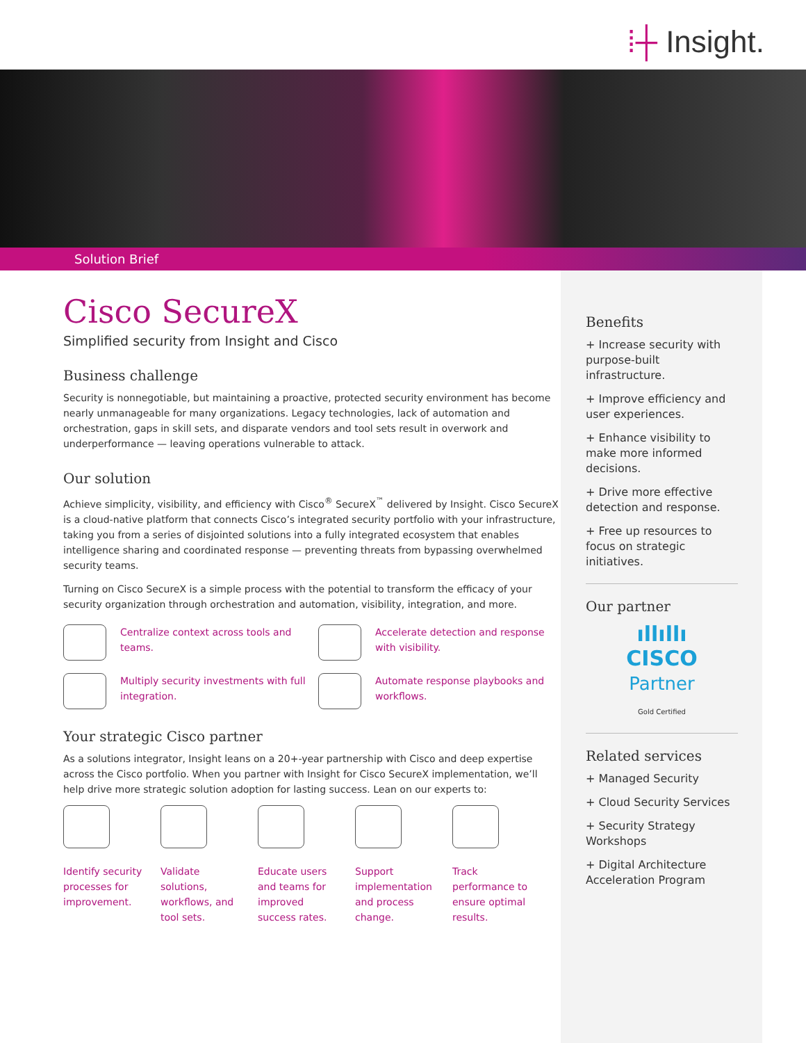⁞┼ Insight.
Solution Brief
Cisco SecureX
Simplified security from Insight and Cisco
Business challenge
Security is nonnegotiable, but maintaining a proactive, protected security environment has become nearly unmanageable for many organizations. Legacy technologies, lack of automation and orchestration, gaps in skill sets, and disparate vendors and tool sets result in overwork and underperformance — leaving operations vulnerable to attack.
Our solution
Achieve simplicity, visibility, and efficiency with Cisco<sup>®</sup> SecureX<sup>™</sup> delivered by Insight. Cisco SecureX is a cloud-native platform that connects Cisco’s integrated security portfolio with your infrastructure, taking you from a series of disjointed solutions into a fully integrated ecosystem that enables intelligence sharing and coordinated response — preventing threats from bypassing overwhelmed security teams.
Turning on Cisco SecureX is a simple process with the potential to transform the efficacy of your security organization through orchestration and automation, visibility, integration, and more.
Centralize context across tools and teams.
Accelerate detection and response with visibility.
Multiply security investments with full integration.
Automate response playbooks and workflows.
Your strategic Cisco partner
As a solutions integrator, Insight leans on a 20+-year partnership with Cisco and deep expertise across the Cisco portfolio. When you partner with Insight for Cisco SecureX implementation, we’ll help drive more strategic solution adoption for lasting success. Lean on our experts to:
Identify security processes for improvement.
Validate solutions, workflows, and tool sets.
Educate users and teams for improved success rates.
Support implementation and process change.
Track performance to ensure optimal results.
Benefits
+ Increase security with purpose-built infrastructure.
+ Improve efficiency and user experiences.
+ Enhance visibility to make more informed decisions.
+ Drive more effective detection and response.
+ Free up resources to focus on strategic initiatives.
Our partner
ıllıllı
CISCO
Partner
Gold Certified
Related services
+ Managed Security
+ Cloud Security Services
+ Security Strategy Workshops
+ Digital Architecture Acceleration Program